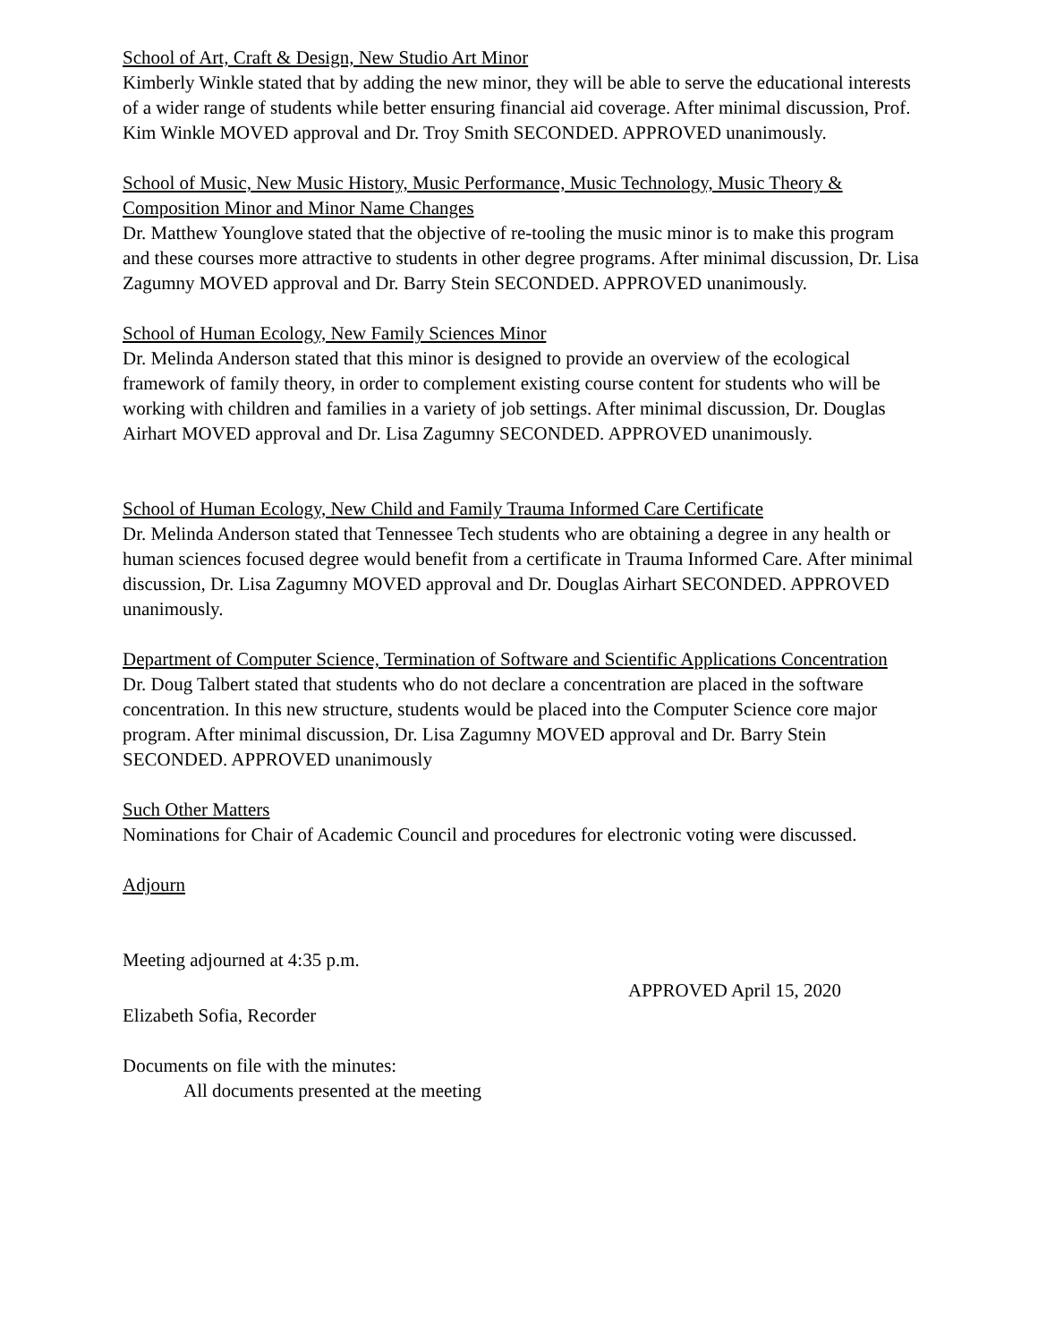School of Art, Craft & Design, New Studio Art Minor
Kimberly Winkle stated that by adding the new minor, they will be able to serve the educational interests of a wider range of students while better ensuring financial aid coverage. After minimal discussion, Prof. Kim Winkle MOVED approval and Dr. Troy Smith SECONDED. APPROVED unanimously.
School of Music, New Music History, Music Performance, Music Technology, Music Theory & Composition Minor and Minor Name Changes
Dr. Matthew Younglove stated that the objective of re-tooling the music minor is to make this program and these courses more attractive to students in other degree programs. After minimal discussion, Dr. Lisa Zagumny MOVED approval and Dr. Barry Stein SECONDED. APPROVED unanimously.
School of Human Ecology, New Family Sciences Minor
Dr. Melinda Anderson stated that this minor is designed to provide an overview of the ecological framework of family theory, in order to complement existing course content for students who will be working with children and families in a variety of job settings. After minimal discussion, Dr. Douglas Airhart MOVED approval and Dr. Lisa Zagumny SECONDED. APPROVED unanimously.
School of Human Ecology, New Child and Family Trauma Informed Care Certificate
Dr. Melinda Anderson stated that Tennessee Tech students who are obtaining a degree in any health or human sciences focused degree would benefit from a certificate in Trauma Informed Care. After minimal discussion, Dr. Lisa Zagumny MOVED approval and Dr. Douglas Airhart SECONDED. APPROVED unanimously.
Department of Computer Science, Termination of Software and Scientific Applications Concentration
Dr. Doug Talbert stated that students who do not declare a concentration are placed in the software concentration. In this new structure, students would be placed into the Computer Science core major program. After minimal discussion, Dr. Lisa Zagumny MOVED approval and Dr. Barry Stein SECONDED. APPROVED unanimously
Such Other Matters
Nominations for Chair of Academic Council and procedures for electronic voting were discussed.
Adjourn
Meeting adjourned at 4:35 p.m.
APPROVED April 15, 2020
Elizabeth Sofia, Recorder
Documents on file with the minutes:
All documents presented at the meeting